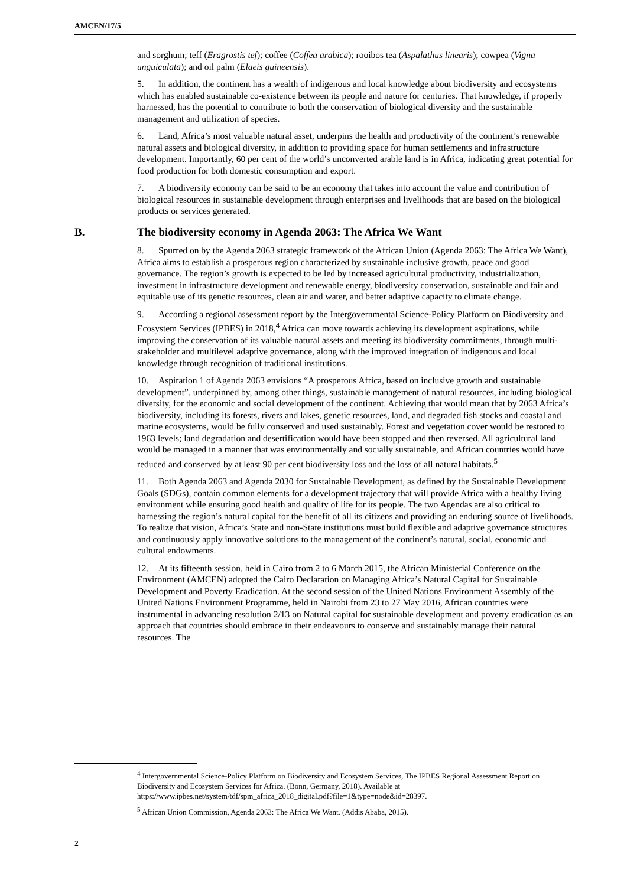AMCEN/17/5
and sorghum; teff (Eragrostis tef); coffee (Coffea arabica); rooibos tea (Aspalathus linearis); cowpea (Vigna unguiculata); and oil palm (Elaeis guineensis).
5. In addition, the continent has a wealth of indigenous and local knowledge about biodiversity and ecosystems which has enabled sustainable co-existence between its people and nature for centuries. That knowledge, if properly harnessed, has the potential to contribute to both the conservation of biological diversity and the sustainable management and utilization of species.
6. Land, Africa’s most valuable natural asset, underpins the health and productivity of the continent’s renewable natural assets and biological diversity, in addition to providing space for human settlements and infrastructure development. Importantly, 60 per cent of the world’s unconverted arable land is in Africa, indicating great potential for food production for both domestic consumption and export.
7. A biodiversity economy can be said to be an economy that takes into account the value and contribution of biological resources in sustainable development through enterprises and livelihoods that are based on the biological products or services generated.
B. The biodiversity economy in Agenda 2063: The Africa We Want
8. Spurred on by the Agenda 2063 strategic framework of the African Union (Agenda 2063: The Africa We Want), Africa aims to establish a prosperous region characterized by sustainable inclusive growth, peace and good governance. The region’s growth is expected to be led by increased agricultural productivity, industrialization, investment in infrastructure development and renewable energy, biodiversity conservation, sustainable and fair and equitable use of its genetic resources, clean air and water, and better adaptive capacity to climate change.
9. According a regional assessment report by the Intergovernmental Science-Policy Platform on Biodiversity and Ecosystem Services (IPBES) in 2018,<sup>4</sup> Africa can move towards achieving its development aspirations, while improving the conservation of its valuable natural assets and meeting its biodiversity commitments, through multi-stakeholder and multilevel adaptive governance, along with the improved integration of indigenous and local knowledge through recognition of traditional institutions.
10. Aspiration 1 of Agenda 2063 envisions “A prosperous Africa, based on inclusive growth and sustainable development”, underpinned by, among other things, sustainable management of natural resources, including biological diversity, for the economic and social development of the continent. Achieving that would mean that by 2063 Africa’s biodiversity, including its forests, rivers and lakes, genetic resources, land, and degraded fish stocks and coastal and marine ecosystems, would be fully conserved and used sustainably. Forest and vegetation cover would be restored to 1963 levels; land degradation and desertification would have been stopped and then reversed. All agricultural land would be managed in a manner that was environmentally and socially sustainable, and African countries would have reduced and conserved by at least 90 per cent biodiversity loss and the loss of all natural habitats.<sup>5</sup>
11. Both Agenda 2063 and Agenda 2030 for Sustainable Development, as defined by the Sustainable Development Goals (SDGs), contain common elements for a development trajectory that will provide Africa with a healthy living environment while ensuring good health and quality of life for its people. The two Agendas are also critical to harnessing the region’s natural capital for the benefit of all its citizens and providing an enduring source of livelihoods. To realize that vision, Africa’s State and non-State institutions must build flexible and adaptive governance structures and continuously apply innovative solutions to the management of the continent’s natural, social, economic and cultural endowments.
12. At its fifteenth session, held in Cairo from 2 to 6 March 2015, the African Ministerial Conference on the Environment (AMCEN) adopted the Cairo Declaration on Managing Africa’s Natural Capital for Sustainable Development and Poverty Eradication. At the second session of the United Nations Environment Assembly of the United Nations Environment Programme, held in Nairobi from 23 to 27 May 2016, African countries were instrumental in advancing resolution 2/13 on Natural capital for sustainable development and poverty eradication as an approach that countries should embrace in their endeavours to conserve and sustainably manage their natural resources. The
<sup>4</sup> Intergovernmental Science-Policy Platform on Biodiversity and Ecosystem Services, The IPBES Regional Assessment Report on Biodiversity and Ecosystem Services for Africa. (Bonn, Germany, 2018). Available at https://www.ipbes.net/system/tdf/spm_africa_2018_digital.pdf?file=1&type=node&id=28397.
<sup>5</sup> African Union Commission, Agenda 2063: The Africa We Want. (Addis Ababa, 2015).
2